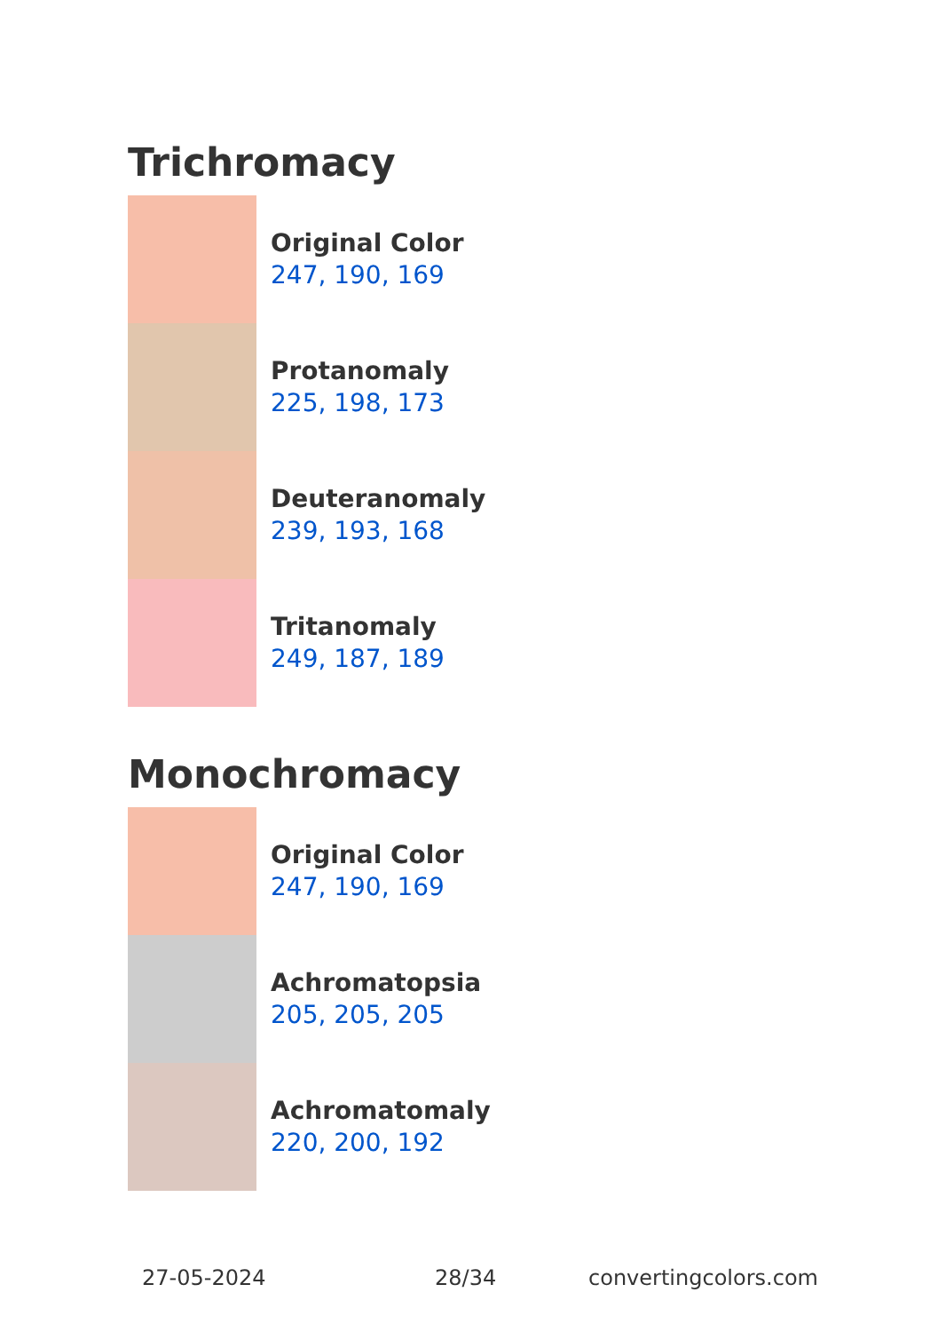Trichromacy
Original Color
247, 190, 169
Protanomaly
225, 198, 173
Deuteranomaly
239, 193, 168
Tritanomaly
249, 187, 189
Monochromacy
Original Color
247, 190, 169
Achromatopsia
205, 205, 205
Achromatomaly
220, 200, 192
27-05-2024 28/34 convertingcolors.com